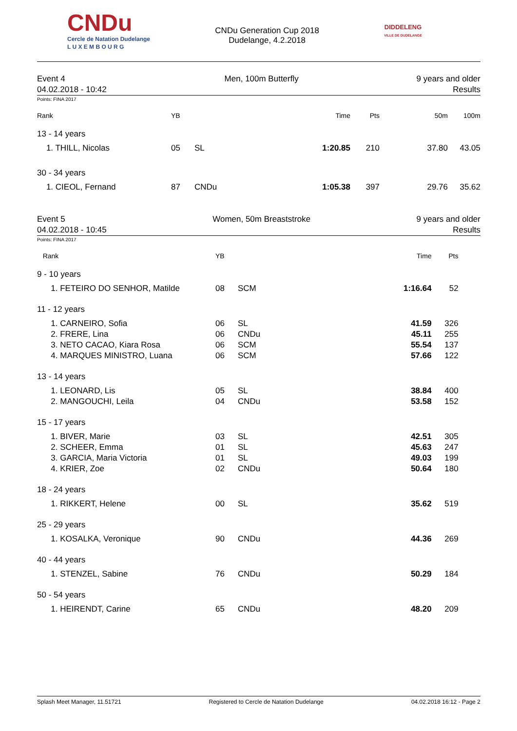CNDu
Cercle de Natation Dudelange
L U X E M B O U R G
CNDu Generation Cup 2018
Dudelange, 4.2.2018
DIDDELENG
VILLE DE DUDELANGE
Event 4
04.02.2018 - 10:42
Men, 100m Butterfly 9 years and older
Results
Points: FINA 2017
| Rank | YB | | Time | Pts | 50m | 100m |
| --- | --- | --- | --- | --- | --- | --- |
| 13 - 14 years | | | | | | |
| 1. THILL, Nicolas | 05 | SL | 1:20.85 | 210 | 37.80 | 43.05 |
| 30 - 34 years | | | | | | |
| 1. CIEOL, Fernand | 87 | CNDu | 1:05.38 | 397 | 29.76 | 35.62 |
Event 5
04.02.2018 - 10:45
Women, 50m Breaststroke 9 years and older
Results
Points: FINA 2017
| Rank | YB | | Time | Pts | |
| --- | --- | --- | --- | --- | --- |
| 9 - 10 years | | | | | |
| 1. FETEIRO DO SENHOR, Matilde | 08 | SCM | 1:16.64 | 52 | |
| 11 - 12 years | | | | | |
| 1. CARNEIRO, Sofia | 06 | SL | 41.59 | 326 | |
| 2. FRERE, Lina | 06 | CNDu | 45.11 | 255 | |
| 3. NETO CACAO, Kiara Rosa | 06 | SCM | 55.54 | 137 | |
| 4. MARQUES MINISTRO, Luana | 06 | SCM | 57.66 | 122 | |
| 13 - 14 years | | | | | |
| 1. LEONARD, Lis | 05 | SL | 38.84 | 400 | |
| 2. MANGOUCHI, Leila | 04 | CNDu | 53.58 | 152 | |
| 15 - 17 years | | | | | |
| 1. BIVER, Marie | 03 | SL | 42.51 | 305 | |
| 2. SCHEER, Emma | 01 | SL | 45.63 | 247 | |
| 3. GARCIA, Maria Victoria | 01 | SL | 49.03 | 199 | |
| 4. KRIER, Zoe | 02 | CNDu | 50.64 | 180 | |
| 18 - 24 years | | | | | |
| 1. RIKKERT, Helene | 00 | SL | 35.62 | 519 | |
| 25 - 29 years | | | | | |
| 1. KOSALKA, Veronique | 90 | CNDu | 44.36 | 269 | |
| 40 - 44 years | | | | | |
| 1. STENZEL, Sabine | 76 | CNDu | 50.29 | 184 | |
| 50 - 54 years | | | | | |
| 1. HEIRENDT, Carine | 65 | CNDu | 48.20 | 209 | |
Splash Meet Manager, 11.51721 Registered to Cercle de Natation Dudelange 04.02.2018 16:12 - Page 2